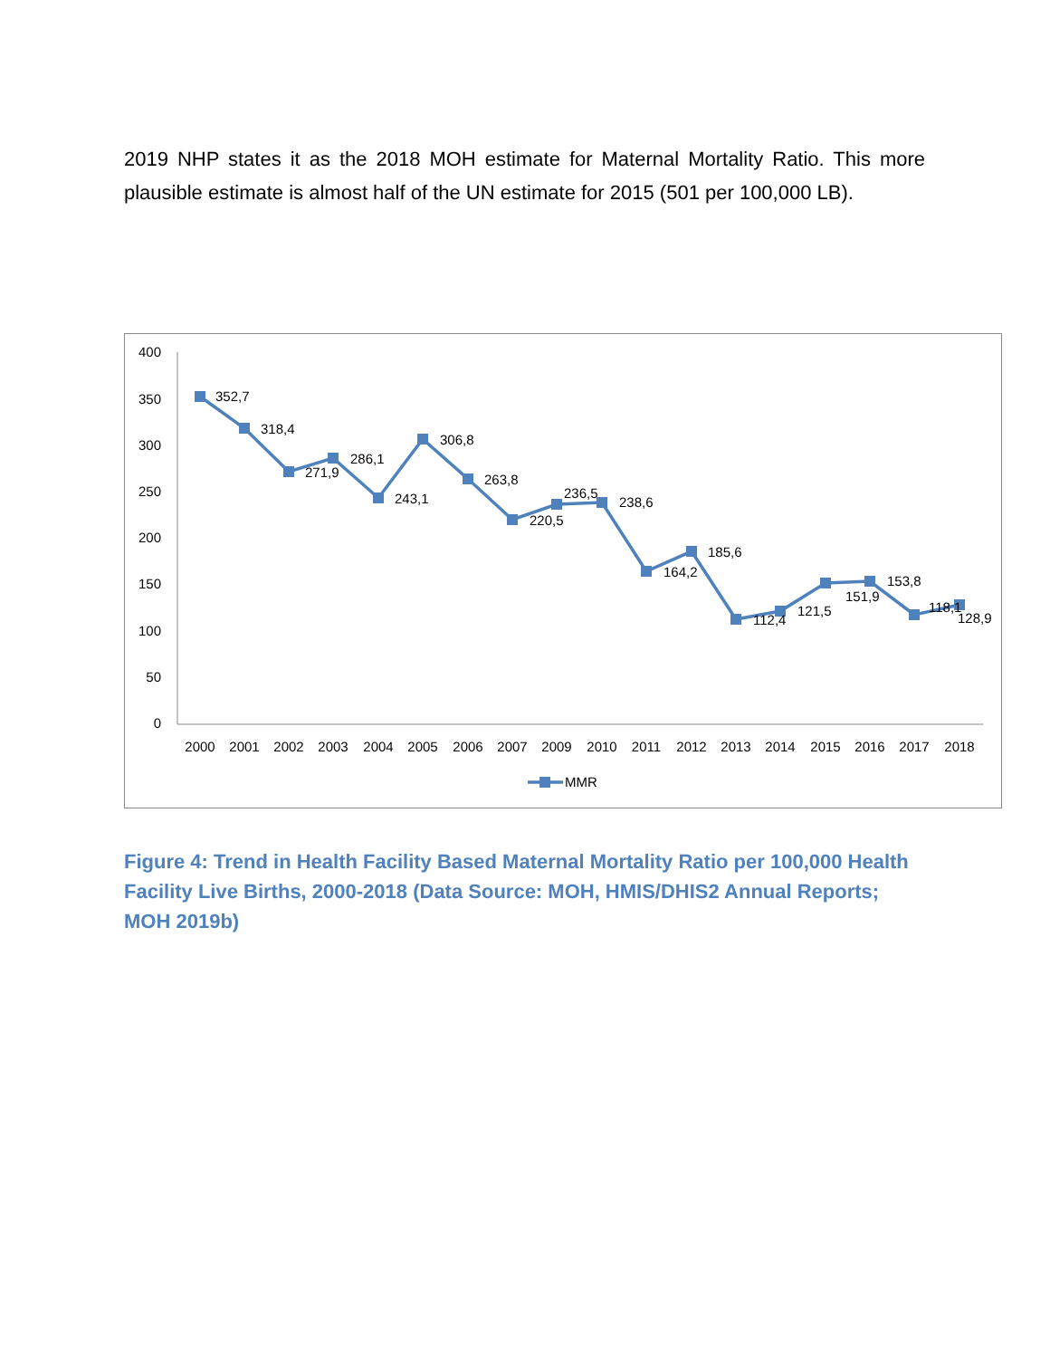2019 NHP states it as the 2018 MOH estimate for Maternal Mortality Ratio. This more plausible estimate is almost half of the UN estimate for 2015 (501 per 100,000 LB).
400
350
300
250
200
150
100
50
0
2000
2001
2002
2003
2004
2005
2006
2007
2009
2010
2011
2012
2013
2014
2015
2016
2017
2018
352,7
318,4
271,9
286,1
243,1
306,8
263,8
220,5
236,5
238,6
164,2
185,6
112,4
121,5
151,9
153,8
118,1
128,9
MMR
Figure 4: Trend in Health Facility Based Maternal Mortality Ratio per 100,000 Health Facility Live Births, 2000-2018 (Data Source: MOH, HMIS/DHIS2 Annual Reports; MOH 2019b)